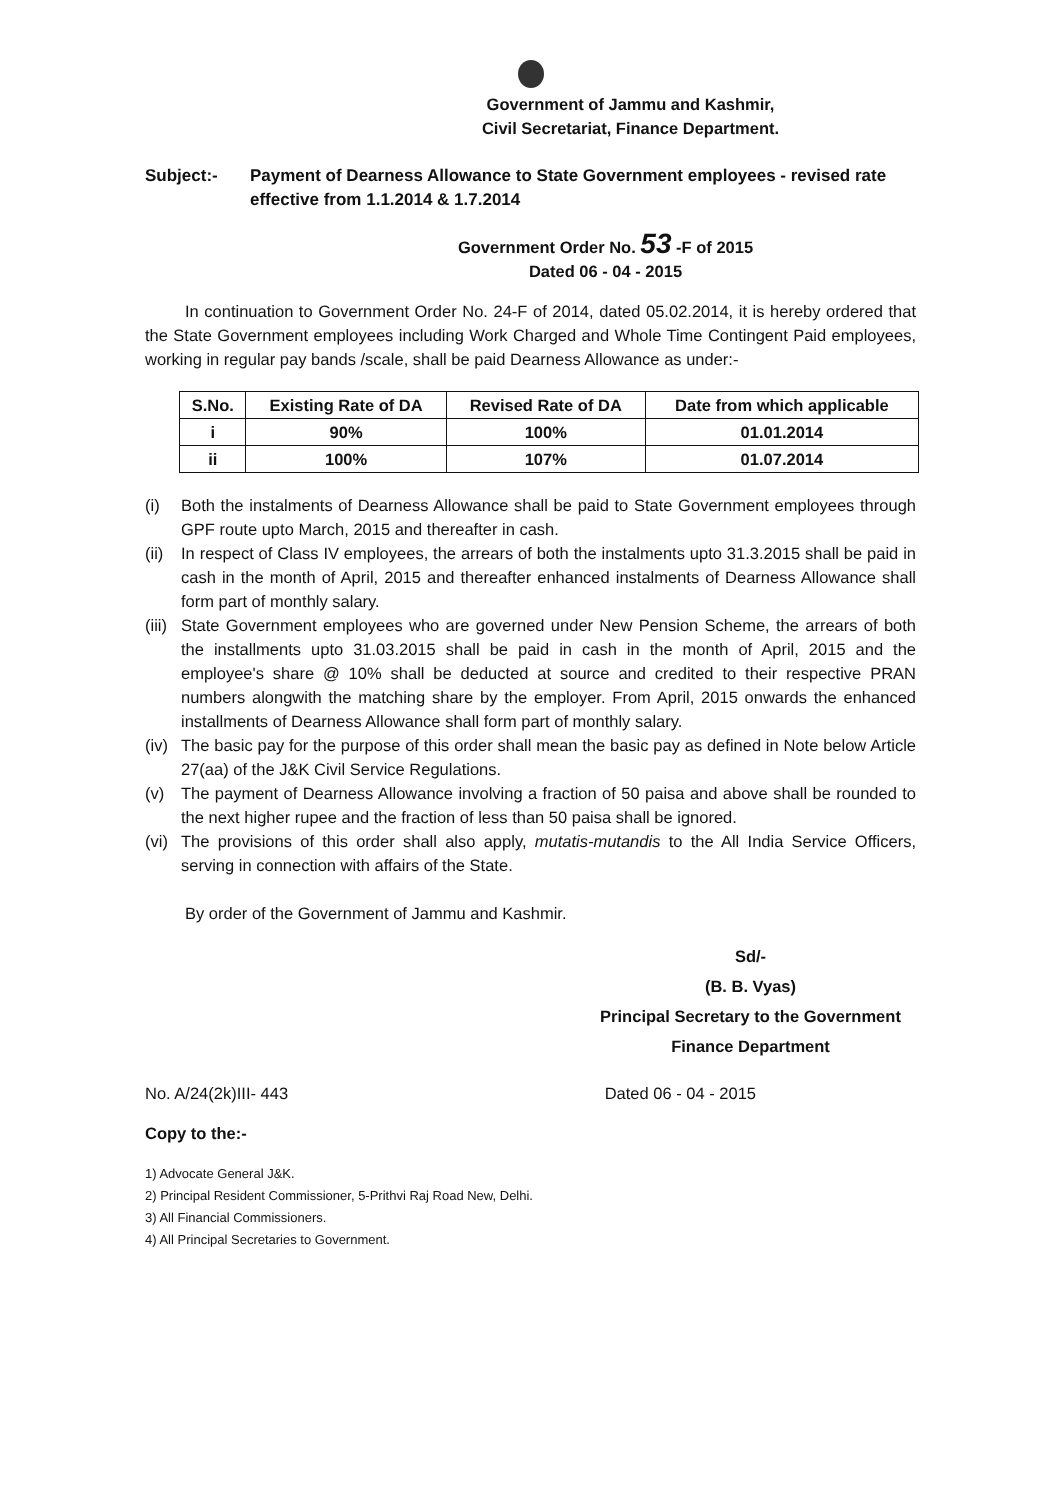Government of Jammu and Kashmir,
Civil Secretariat, Finance Department.
Subject:- Payment of Dearness Allowance to State Government employees - revised rate effective from 1.1.2014 & 1.7.2014
Government Order No. 53 -F of 2015
Dated 06 - 04 - 2015
In continuation to Government Order No. 24-F of 2014, dated 05.02.2014, it is hereby ordered that the State Government employees including Work Charged and Whole Time Contingent Paid employees, working in regular pay bands /scale, shall be paid Dearness Allowance as under:-
| S.No. | Existing Rate of DA | Revised Rate of DA | Date from which applicable |
| --- | --- | --- | --- |
| i | 90% | 100% | 01.01.2014 |
| ii | 100% | 107% | 01.07.2014 |
(i) Both the instalments of Dearness Allowance shall be paid to State Government employees through GPF route upto March, 2015 and thereafter in cash.
(ii) In respect of Class IV employees, the arrears of both the instalments upto 31.3.2015 shall be paid in cash in the month of April, 2015 and thereafter enhanced instalments of Dearness Allowance shall form part of monthly salary.
(iii) State Government employees who are governed under New Pension Scheme, the arrears of both the installments upto 31.03.2015 shall be paid in cash in the month of April, 2015 and the employee's share @ 10% shall be deducted at source and credited to their respective PRAN numbers alongwith the matching share by the employer. From April, 2015 onwards the enhanced installments of Dearness Allowance shall form part of monthly salary.
(iv) The basic pay for the purpose of this order shall mean the basic pay as defined in Note below Article 27(aa) of the J&K Civil Service Regulations.
(v) The payment of Dearness Allowance involving a fraction of 50 paisa and above shall be rounded to the next higher rupee and the fraction of less than 50 paisa shall be ignored.
(vi) The provisions of this order shall also apply, mutatis-mutandis to the All India Service Officers, serving in connection with affairs of the State.
By order of the Government of Jammu and Kashmir.
Sd/-
(B. B. Vyas)
Principal Secretary to the Government
Finance Department
No. A/24(2k)III- 443 Dated 06 - 04 - 2015
Copy to the:-
1) Advocate General J&K.
2) Principal Resident Commissioner, 5-Prithvi Raj Road New, Delhi.
3) All Financial Commissioners.
4) All Principal Secretaries to Government.